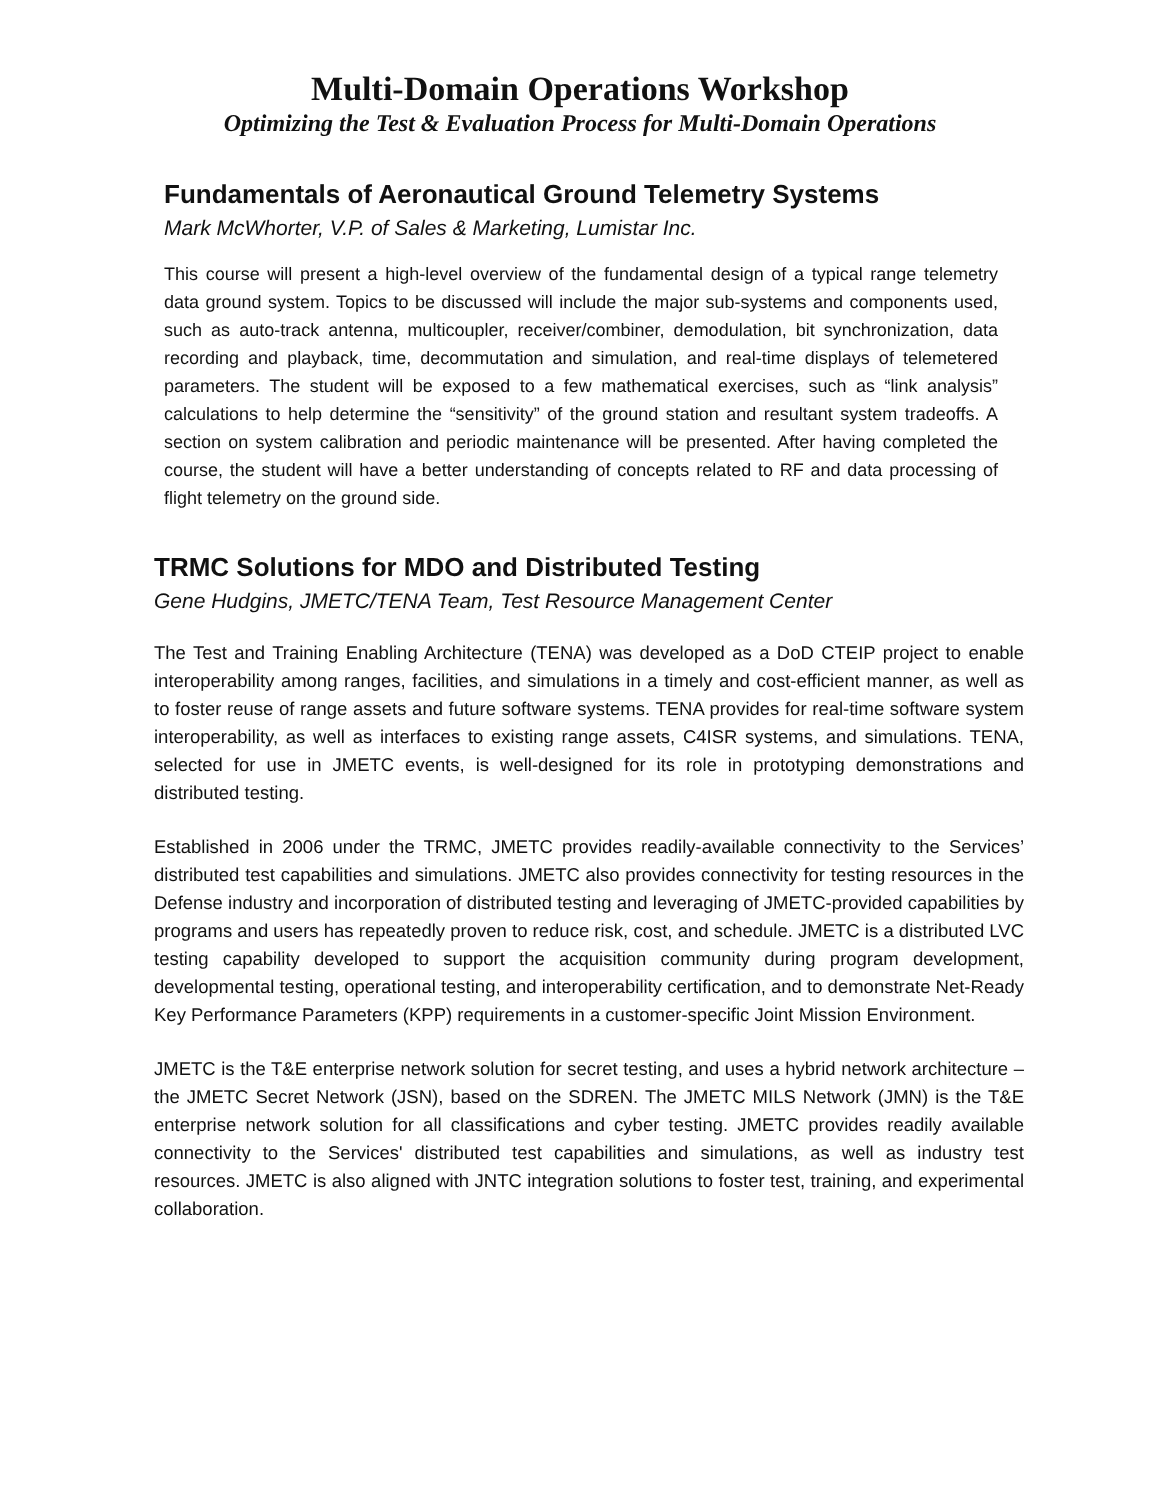Multi-Domain Operations Workshop
Optimizing the Test & Evaluation Process for Multi-Domain Operations
Fundamentals of Aeronautical Ground Telemetry Systems
Mark McWhorter, V.P. of Sales & Marketing, Lumistar Inc.
This course will present a high-level overview of the fundamental design of a typical range telemetry data ground system. Topics to be discussed will include the major sub-systems and components used, such as auto-track antenna, multicoupler, receiver/combiner, demodulation, bit synchronization, data recording and playback, time, decommutation and simulation, and real-time displays of telemetered parameters. The student will be exposed to a few mathematical exercises, such as “link analysis” calculations to help determine the “sensitivity” of the ground station and resultant system tradeoffs. A section on system calibration and periodic maintenance will be presented. After having completed the course, the student will have a better understanding of concepts related to RF and data processing of flight telemetry on the ground side.
TRMC Solutions for MDO and Distributed Testing
Gene Hudgins, JMETC/TENA Team, Test Resource Management Center
The Test and Training Enabling Architecture (TENA) was developed as a DoD CTEIP project to enable interoperability among ranges, facilities, and simulations in a timely and cost-efficient manner, as well as to foster reuse of range assets and future software systems. TENA provides for real-time software system interoperability, as well as interfaces to existing range assets, C4ISR systems, and simulations. TENA, selected for use in JMETC events, is well-designed for its role in prototyping demonstrations and distributed testing.
Established in 2006 under the TRMC, JMETC provides readily-available connectivity to the Services’ distributed test capabilities and simulations. JMETC also provides connectivity for testing resources in the Defense industry and incorporation of distributed testing and leveraging of JMETC-provided capabilities by programs and users has repeatedly proven to reduce risk, cost, and schedule. JMETC is a distributed LVC testing capability developed to support the acquisition community during program development, developmental testing, operational testing, and interoperability certification, and to demonstrate Net-Ready Key Performance Parameters (KPP) requirements in a customer-specific Joint Mission Environment.
JMETC is the T&E enterprise network solution for secret testing, and uses a hybrid network architecture – the JMETC Secret Network (JSN), based on the SDREN. The JMETC MILS Network (JMN) is the T&E enterprise network solution for all classifications and cyber testing. JMETC provides readily available connectivity to the Services' distributed test capabilities and simulations, as well as industry test resources. JMETC is also aligned with JNTC integration solutions to foster test, training, and experimental collaboration.